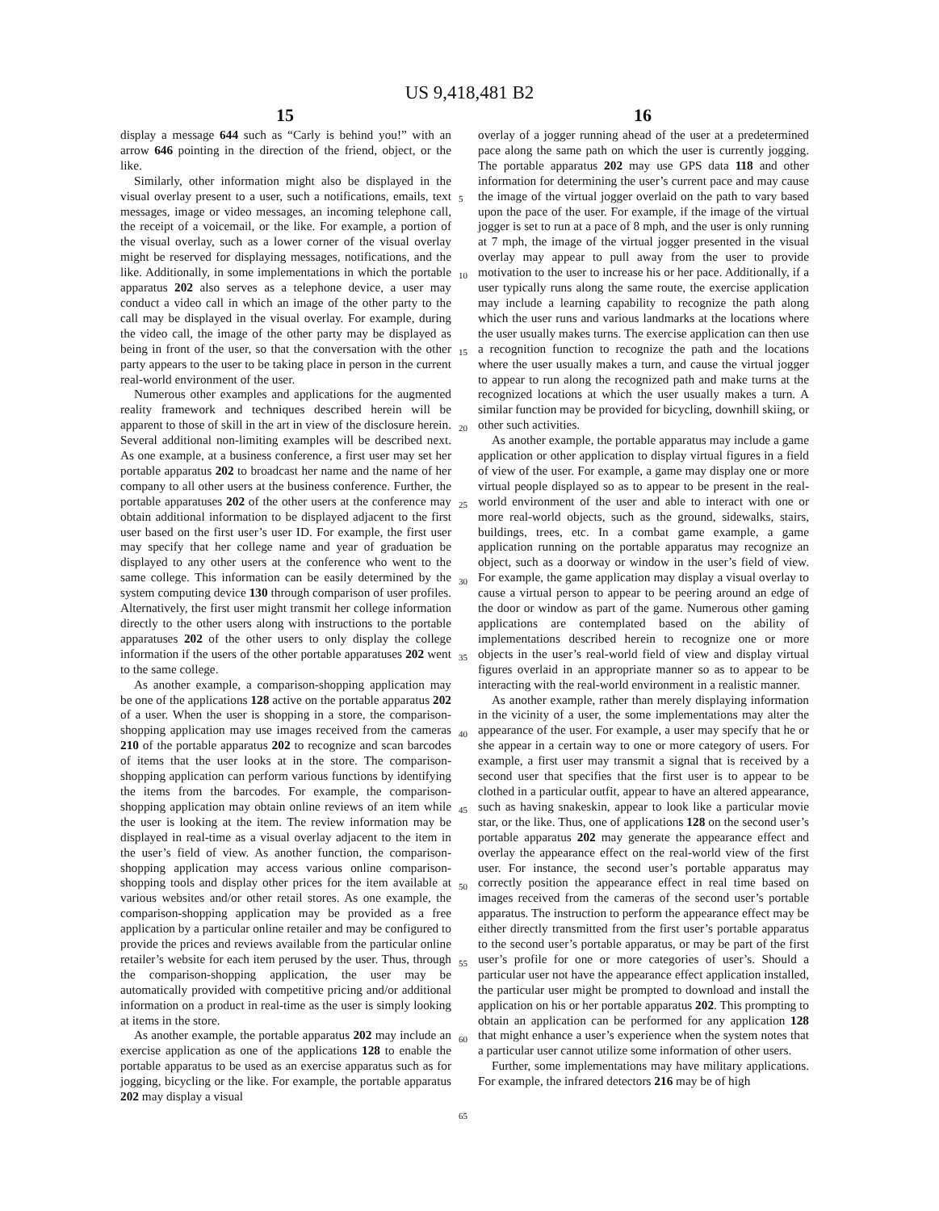US 9,418,481 B2
15 16
display a message 644 such as “Carly is behind you!” with an arrow 646 pointing in the direction of the friend, object, or the like.
Similarly, other information might also be displayed in the visual overlay present to a user, such a notifications, emails, text messages, image or video messages, an incoming telephone call, the receipt of a voicemail, or the like. For example, a portion of the visual overlay, such as a lower corner of the visual overlay might be reserved for displaying messages, notifications, and the like. Additionally, in some implementations in which the portable apparatus 202 also serves as a telephone device, a user may conduct a video call in which an image of the other party to the call may be displayed in the visual overlay. For example, during the video call, the image of the other party may be displayed as being in front of the user, so that the conversation with the other party appears to the user to be taking place in person in the current real-world environment of the user.
Numerous other examples and applications for the augmented reality framework and techniques described herein will be apparent to those of skill in the art in view of the disclosure herein. Several additional non-limiting examples will be described next. As one example, at a business conference, a first user may set her portable apparatus 202 to broadcast her name and the name of her company to all other users at the business conference. Further, the portable apparatuses 202 of the other users at the conference may obtain additional information to be displayed adjacent to the first user based on the first user’s user ID. For example, the first user may specify that her college name and year of graduation be displayed to any other users at the conference who went to the same college. This information can be easily determined by the system computing device 130 through comparison of user profiles. Alternatively, the first user might transmit her college information directly to the other users along with instructions to the portable apparatuses 202 of the other users to only display the college information if the users of the other portable apparatuses 202 went to the same college.
As another example, a comparison-shopping application may be one of the applications 128 active on the portable apparatus 202 of a user. When the user is shopping in a store, the comparison-shopping application may use images received from the cameras 210 of the portable apparatus 202 to recognize and scan barcodes of items that the user looks at in the store. The comparison-shopping application can perform various functions by identifying the items from the barcodes. For example, the comparison-shopping application may obtain online reviews of an item while the user is looking at the item. The review information may be displayed in real-time as a visual overlay adjacent to the item in the user’s field of view. As another function, the comparison-shopping application may access various online comparison-shopping tools and display other prices for the item available at various websites and/or other retail stores. As one example, the comparison-shopping application may be provided as a free application by a particular online retailer and may be configured to provide the prices and reviews available from the particular online retailer’s website for each item perused by the user. Thus, through the comparison-shopping application, the user may be automatically provided with competitive pricing and/or additional information on a product in real-time as the user is simply looking at items in the store.
As another example, the portable apparatus 202 may include an exercise application as one of the applications 128 to enable the portable apparatus to be used as an exercise apparatus such as for jogging, bicycling or the like. For example, the portable apparatus 202 may display a visual
5
10
15
20
25
30
35
40
45
50
55
60
65
overlay of a jogger running ahead of the user at a predetermined pace along the same path on which the user is currently jogging. The portable apparatus 202 may use GPS data 118 and other information for determining the user’s current pace and may cause the image of the virtual jogger overlaid on the path to vary based upon the pace of the user. For example, if the image of the virtual jogger is set to run at a pace of 8 mph, and the user is only running at 7 mph, the image of the virtual jogger presented in the visual overlay may appear to pull away from the user to provide motivation to the user to increase his or her pace. Additionally, if a user typically runs along the same route, the exercise application may include a learning capability to recognize the path along which the user runs and various landmarks at the locations where the user usually makes turns. The exercise application can then use a recognition function to recognize the path and the locations where the user usually makes a turn, and cause the virtual jogger to appear to run along the recognized path and make turns at the recognized locations at which the user usually makes a turn. A similar function may be provided for bicycling, downhill skiing, or other such activities.
As another example, the portable apparatus may include a game application or other application to display virtual figures in a field of view of the user. For example, a game may display one or more virtual people displayed so as to appear to be present in the real-world environment of the user and able to interact with one or more real-world objects, such as the ground, sidewalks, stairs, buildings, trees, etc. In a combat game example, a game application running on the portable apparatus may recognize an object, such as a doorway or window in the user’s field of view. For example, the game application may display a visual overlay to cause a virtual person to appear to be peering around an edge of the door or window as part of the game. Numerous other gaming applications are contemplated based on the ability of implementations described herein to recognize one or more objects in the user’s real-world field of view and display virtual figures overlaid in an appropriate manner so as to appear to be interacting with the real-world environment in a realistic manner.
As another example, rather than merely displaying information in the vicinity of a user, the some implementations may alter the appearance of the user. For example, a user may specify that he or she appear in a certain way to one or more category of users. For example, a first user may transmit a signal that is received by a second user that specifies that the first user is to appear to be clothed in a particular outfit, appear to have an altered appearance, such as having snakeskin, appear to look like a particular movie star, or the like. Thus, one of applications 128 on the second user’s portable apparatus 202 may generate the appearance effect and overlay the appearance effect on the real-world view of the first user. For instance, the second user’s portable apparatus may correctly position the appearance effect in real time based on images received from the cameras of the second user’s portable apparatus. The instruction to perform the appearance effect may be either directly transmitted from the first user’s portable apparatus to the second user’s portable apparatus, or may be part of the first user’s profile for one or more categories of user’s. Should a particular user not have the appearance effect application installed, the particular user might be prompted to download and install the application on his or her portable apparatus 202. This prompting to obtain an application can be performed for any application 128 that might enhance a user’s experience when the system notes that a particular user cannot utilize some information of other users.
Further, some implementations may have military applications. For example, the infrared detectors 216 may be of high